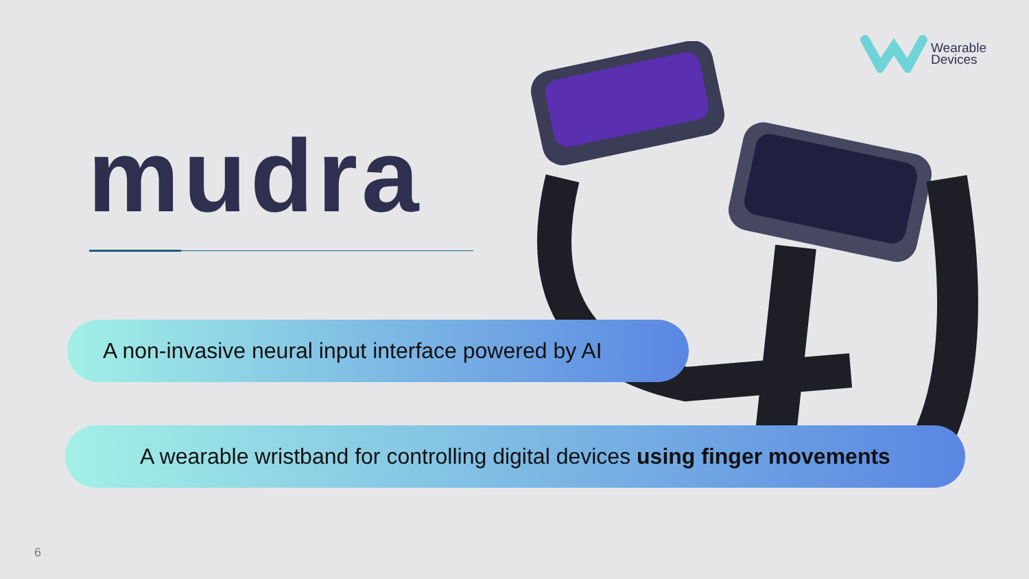Wearable
Devices
mudra
A non-invasive neural input interface powered by AI
A wearable wristband for controlling digital devices using finger movements
6